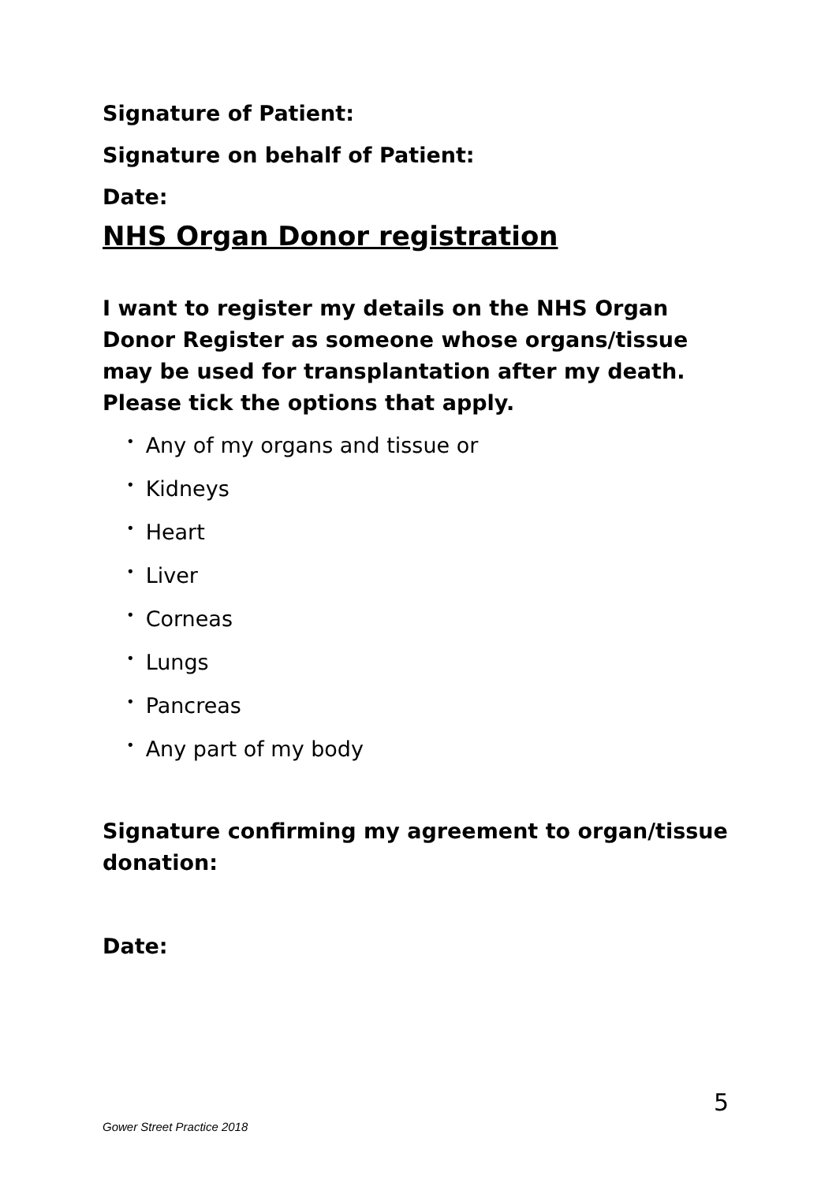Signature of Patient:
Signature on behalf of Patient:
Date:
NHS Organ Donor registration
I want to register my details on the NHS Organ Donor Register as someone whose organs/tissue may be used for transplantation after my death. Please tick the options that apply.
• Any of my organs and tissue or
• Kidneys
• Heart
• Liver
• Corneas
• Lungs
• Pancreas
• Any part of my body
Signature confirming my agreement to organ/tissue donation:
Date:
5
Gower Street Practice 2018